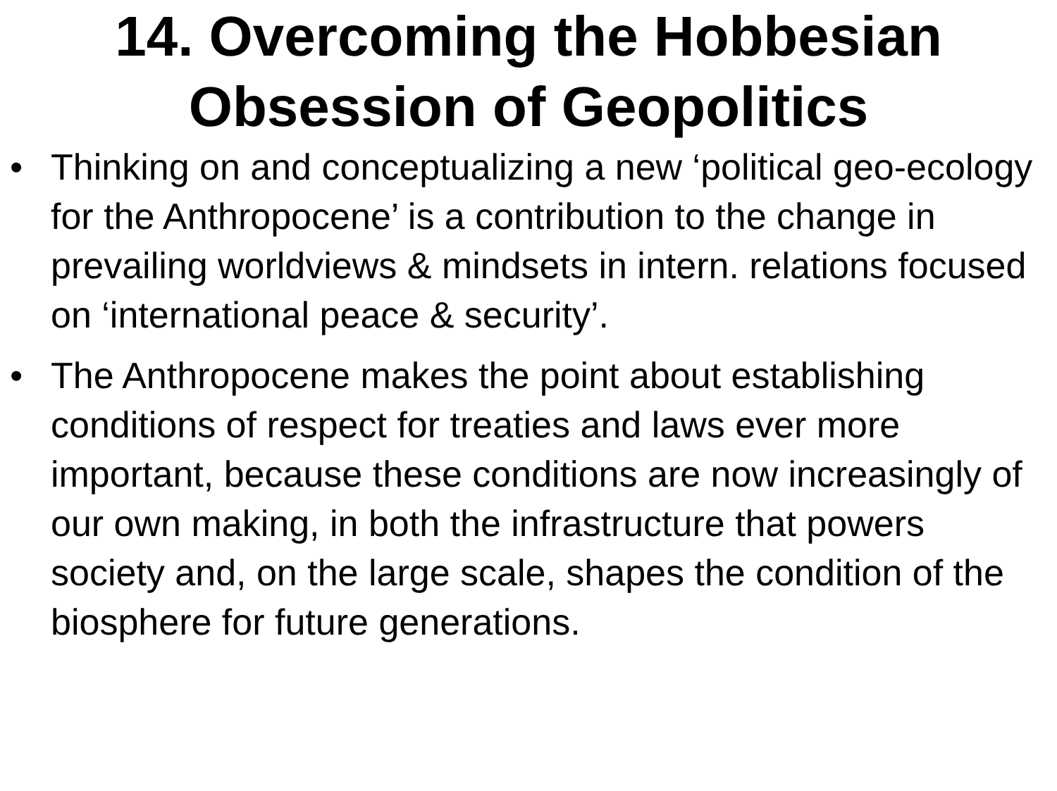14. Overcoming the Hobbesian Obsession of Geopolitics
• Thinking on and conceptualizing a new ‘political geo-ecology for the Anthropocene’ is a contribution to the change in prevailing worldviews & mindsets in intern. relations focused on ‘international peace & security’.
• The Anthropocene makes the point about establishing conditions of respect for treaties and laws ever more important, because these conditions are now increasingly of our own making, in both the infrastructure that powers society and, on the large scale, shapes the condition of the biosphere for future generations.